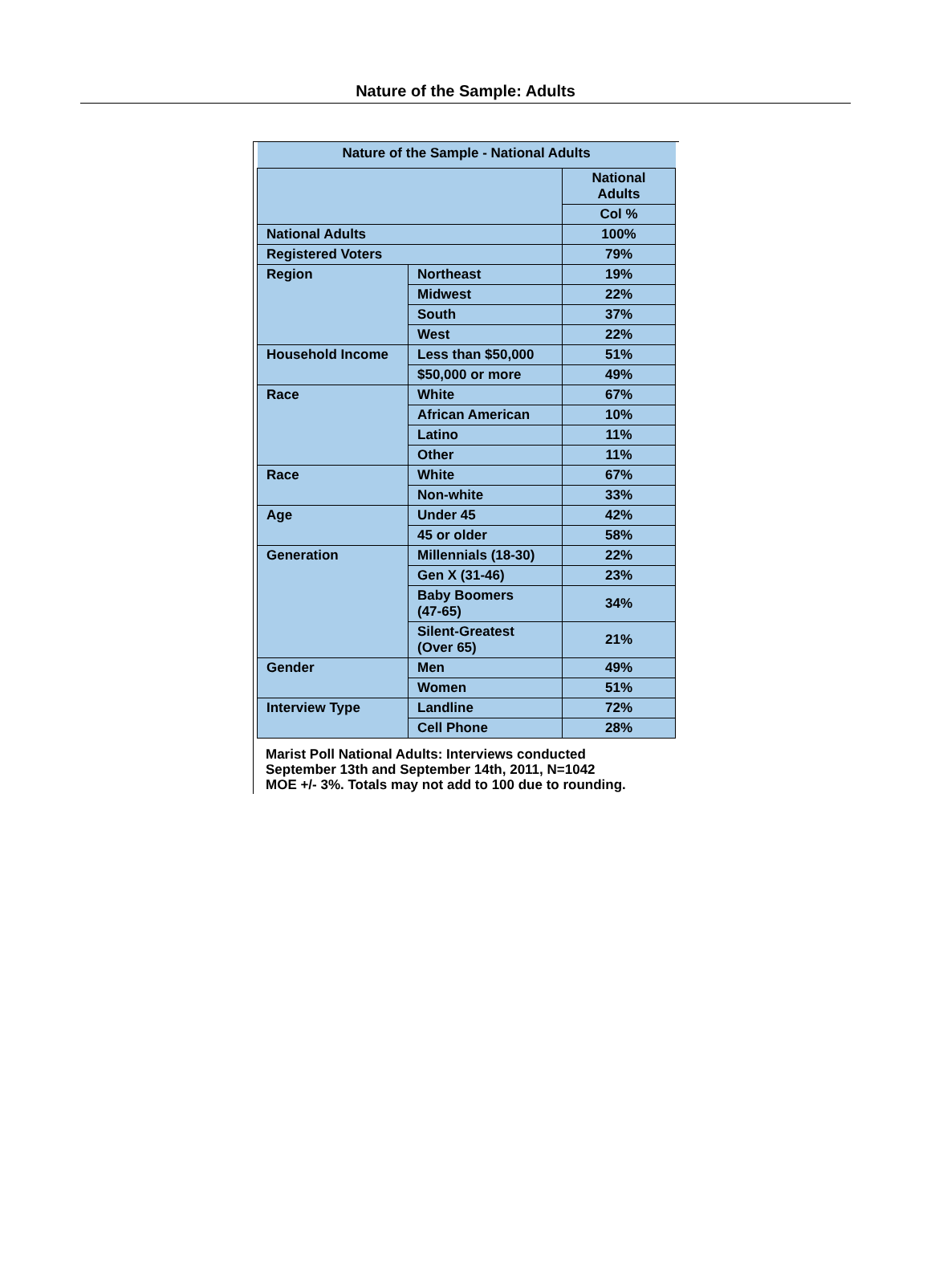Nature of the Sample: Adults
| Nature of the Sample - National Adults | | |
| --- | --- | --- |
| | | National Adults |
| | | Col % |
| National Adults | | 100% |
| Registered Voters | | 79% |
| Region | Northeast | 19% |
| | Midwest | 22% |
| | South | 37% |
| | West | 22% |
| Household Income | Less than $50,000 | 51% |
| | $50,000 or more | 49% |
| Race | White | 67% |
| | African American | 10% |
| | Latino | 11% |
| | Other | 11% |
| Race | White | 67% |
| | Non-white | 33% |
| Age | Under 45 | 42% |
| | 45 or older | 58% |
| Generation | Millennials (18-30) | 22% |
| | Gen X (31-46) | 23% |
| | Baby Boomers (47-65) | 34% |
| | Silent-Greatest (Over 65) | 21% |
| Gender | Men | 49% |
| | Women | 51% |
| Interview Type | Landline | 72% |
| | Cell Phone | 28% |
Marist Poll National Adults: Interviews conducted
September 13th and September 14th, 2011, N=1042
MOE +/- 3%. Totals may not add to 100 due to rounding.